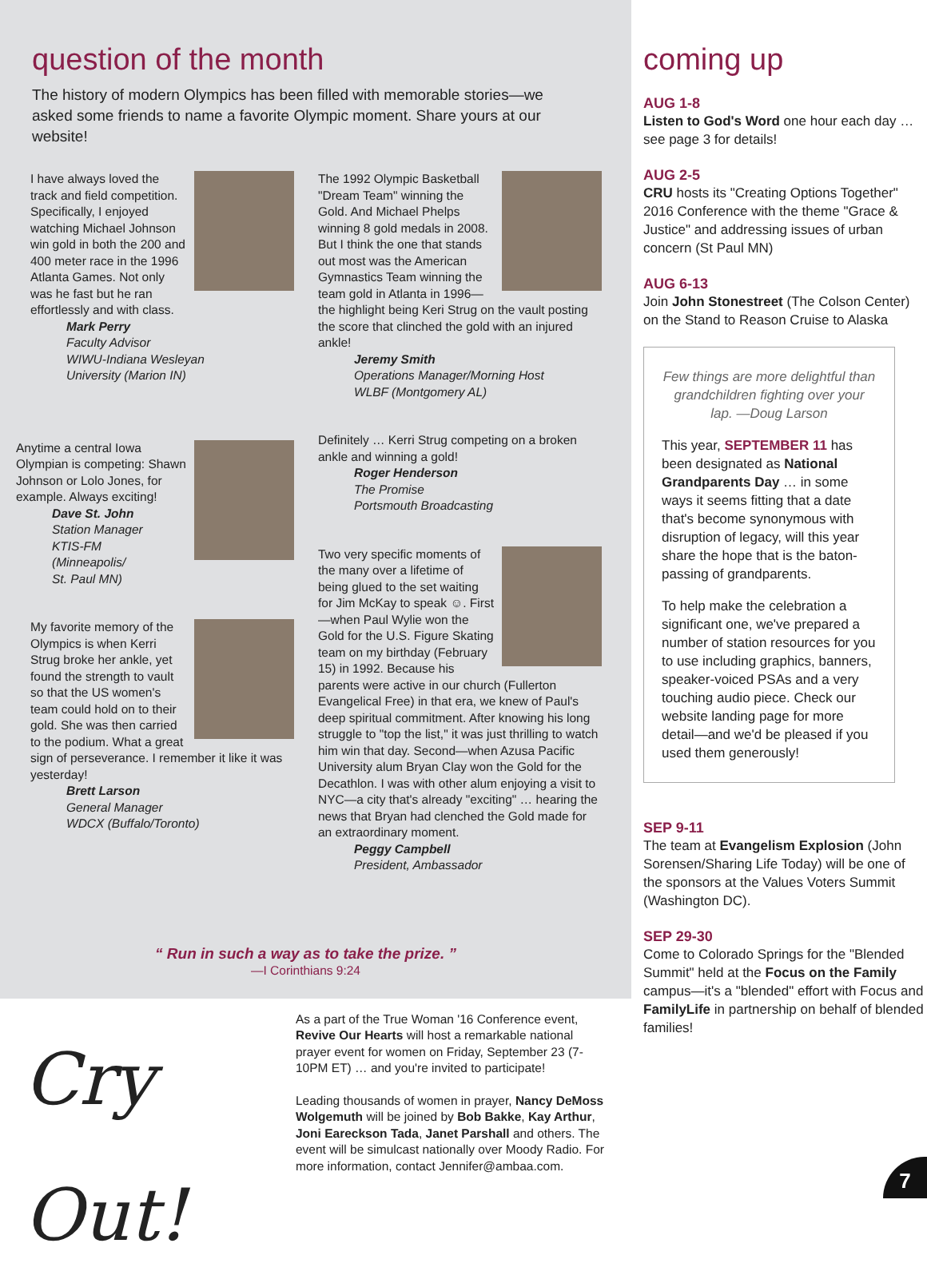question of the month
The history of modern Olympics has been filled with memorable stories—we asked some friends to name a favorite Olympic moment. Share yours at our website!
I have always loved the track and field competition. Specifically, I enjoyed watching Michael Johnson win gold in both the 200 and 400 meter race in the 1996 Atlanta Games. Not only was he fast but he ran effortlessly and with class.
Mark Perry
Faculty Advisor
WIWU-Indiana Wesleyan
University (Marion IN)
Anytime a central Iowa Olympian is competing: Shawn Johnson or Lolo Jones, for example. Always exciting!
Dave St. John
Station Manager
KTIS-FM
(Minneapolis/
St. Paul MN)
My favorite memory of the Olympics is when Kerri Strug broke her ankle, yet found the strength to vault so that the US women's team could hold on to their gold. She was then carried to the podium. What a great sign of perseverance. I remember it like it was yesterday!
Brett Larson
General Manager
WDCX (Buffalo/Toronto)
The 1992 Olympic Basketball "Dream Team" winning the Gold. And Michael Phelps winning 8 gold medals in 2008. But I think the one that stands out most was the American Gymnastics Team winning the team gold in Atlanta in 1996—the highlight being Keri Strug on the vault posting the score that clinched the gold with an injured ankle!
Jeremy Smith
Operations Manager/Morning Host
WLBF (Montgomery AL)
Definitely … Kerri Strug competing on a broken ankle and winning a gold!
Roger Henderson
The Promise
Portsmouth Broadcasting
Two very specific moments of the many over a lifetime of being glued to the set waiting for Jim McKay to speak ☺. First—when Paul Wylie won the Gold for the U.S. Figure Skating team on my birthday (February 15) in 1992. Because his parents were active in our church (Fullerton Evangelical Free) in that era, we knew of Paul's deep spiritual commitment. After knowing his long struggle to "top the list," it was just thrilling to watch him win that day. Second—when Azusa Pacific University alum Bryan Clay won the Gold for the Decathlon. I was with other alum enjoying a visit to NYC—a city that's already "exciting" … hearing the news that Bryan had clenched the Gold made for an extraordinary moment.
Peggy Campbell
President, Ambassador
“ Run in such a way as to take the prize. ”
—I Corinthians 9:24
Cry Out!
As a part of the True Woman '16 Conference event, Revive Our Hearts will host a remarkable national prayer event for women on Friday, September 23 (7-10PM ET) … and you're invited to participate!
Leading thousands of women in prayer, Nancy DeMoss Wolgemuth will be joined by Bob Bakke, Kay Arthur, Joni Eareckson Tada, Janet Parshall and others. The event will be simulcast nationally over Moody Radio. For more information, contact Jennifer@ambaa.com.
coming up
AUG 1-8
Listen to God's Word one hour each day … see page 3 for details!
AUG 2-5
CRU hosts its "Creating Options Together" 2016 Conference with the theme "Grace & Justice" and addressing issues of urban concern (St Paul MN)
AUG 6-13
Join John Stonestreet (The Colson Center) on the Stand to Reason Cruise to Alaska
Few things are more delightful than grandchildren fighting over your lap. —Doug Larson
This year, SEPTEMBER 11 has been designated as National Grandparents Day … in some ways it seems fitting that a date that's become synonymous with disruption of legacy, will this year share the hope that is the baton-passing of grandparents.
To help make the celebration a significant one, we've prepared a number of station resources for you to use including graphics, banners, speaker-voiced PSAs and a very touching audio piece. Check our website landing page for more detail—and we'd be pleased if you used them generously!
SEP 9-11
The team at Evangelism Explosion (John Sorensen/Sharing Life Today) will be one of the sponsors at the Values Voters Summit (Washington DC).
SEP 29-30
Come to Colorado Springs for the "Blended Summit" held at the Focus on the Family campus—it's a "blended" effort with Focus and FamilyLife in partnership on behalf of blended families!
7